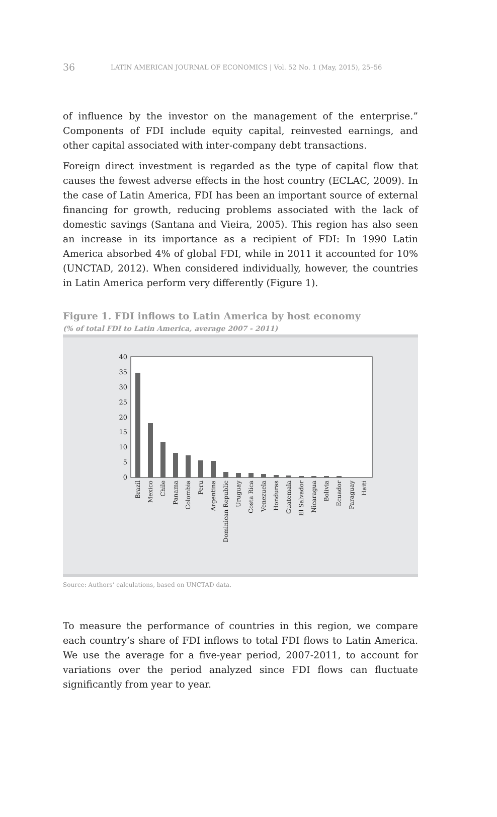36 LATIN AMERICAN JOURNAL OF ECONOMICS | Vol. 52 No. 1 (May, 2015), 25–56
of influence by the investor on the management of the enterprise.” Components of FDI include equity capital, reinvested earnings, and other capital associated with inter-company debt transactions.
Foreign direct investment is regarded as the type of capital flow that causes the fewest adverse effects in the host country (ECLAC, 2009). In the case of Latin America, FDI has been an important source of external financing for growth, reducing problems associated with the lack of domestic savings (Santana and Vieira, 2005). This region has also seen an increase in its importance as a recipient of FDI: In 1990 Latin America absorbed 4% of global FDI, while in 2011 it accounted for 10% (UNCTAD, 2012). When considered individually, however, the countries in Latin America perform very differently (Figure 1).
Figure 1. FDI inflows to Latin America by host economy
(% of total FDI to Latin America, average 2007 - 2011)
0
5
10
15
20
25
30
35
40
Brazil
Mexico
Chile
Panama
Colombia
Peru
Argentina
Dominican Republic
Uruguay
Costa Rica
Venezuela
Honduras
Guatemala
El Salvador
Nicaragua
Bolivia
Ecuador
Paraguay
Haiti
Source: Authors’ calculations, based on UNCTAD data.
To measure the performance of countries in this region, we compare each country’s share of FDI inflows to total FDI flows to Latin America. We use the average for a five-year period, 2007-2011, to account for variations over the period analyzed since FDI flows can fluctuate significantly from year to year.